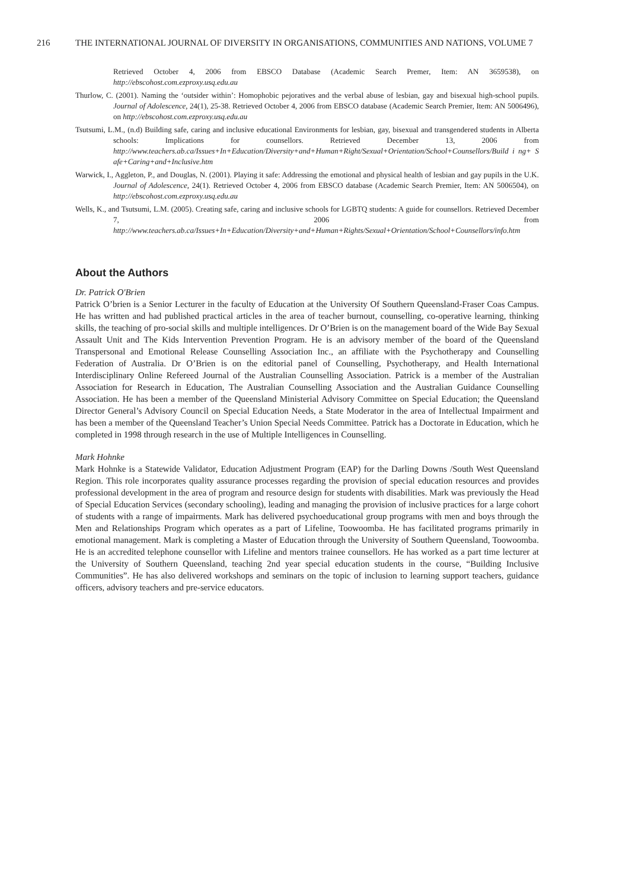216 THE INTERNATIONAL JOURNAL OF DIVERSITY IN ORGANISATIONS, COMMUNITIES AND NATIONS, VOLUME 7
Retrieved October 4, 2006 from EBSCO Database (Academic Search Premer, Item: AN 3659538), on http://ebscohost.com.ezproxy.usq.edu.au
Thurlow, C. (2001). Naming the ‘outsider within’: Homophobic pejoratives and the verbal abuse of lesbian, gay and bisexual high-school pupils. Journal of Adolescence, 24(1), 25-38. Retrieved October 4, 2006 from EBSCO database (Academic Search Premier, Item: AN 5006496), on http://ebscohost.com.ezproxy.usq.edu.au
Tsutsumi, L.M., (n.d) Building safe, caring and inclusive educational Environments for lesbian, gay, bisexual and transgendered students in Alberta schools: Implications for counsellors. Retrieved December 13, 2006 from http://www.teachers.ab.ca/Issues+In+Education/Diversity+and+Human+Right/Sexual+Orientation/School+Counsellors/Build i ng+ S afe+Caring+and+Inclusive.htm
Warwick, I., Aggleton, P., and Douglas, N. (2001). Playing it safe: Addressing the emotional and physical health of lesbian and gay pupils in the U.K. Journal of Adolescence, 24(1). Retrieved October 4, 2006 from EBSCO database (Academic Search Premier, Item: AN 5006504), on http://ebscohost.com.ezproxy.usq.edu.au
Wells, K., and Tsutsumi, L.M. (2005). Creating safe, caring and inclusive schools for LGBTQ students: A guide for counsellors. Retrieved December 7, 2006 from http://www.teachers.ab.ca/Issues+In+Education/Diversity+and+Human+Rights/Sexual+Orientation/School+Counsellors/info.htm
About the Authors
Dr. Patrick O'Brien
Patrick O’brien is a Senior Lecturer in the faculty of Education at the University Of Southern Queensland-Fraser Coas Campus. He has written and had published practical articles in the area of teacher burnout, counselling, co-operative learning, thinking skills, the teaching of pro-social skills and multiple intelligences. Dr O’Brien is on the management board of the Wide Bay Sexual Assault Unit and The Kids Intervention Prevention Program. He is an advisory member of the board of the Queensland Transpersonal and Emotional Release Counselling Association Inc., an affiliate with the Psychotherapy and Counselling Federation of Australia. Dr O’Brien is on the editorial panel of Counselling, Psychotherapy, and Health International Interdisciplinary Online Refereed Journal of the Australian Counselling Association. Patrick is a member of the Australian Association for Research in Education, The Australian Counselling Association and the Australian Guidance Counselling Association. He has been a member of the Queensland Ministerial Advisory Committee on Special Education; the Queensland Director General’s Advisory Council on Special Education Needs, a State Moderator in the area of Intellectual Impairment and has been a member of the Queensland Teacher’s Union Special Needs Committee. Patrick has a Doctorate in Education, which he completed in 1998 through research in the use of Multiple Intelligences in Counselling.
Mark Hohnke
Mark Hohnke is a Statewide Validator, Education Adjustment Program (EAP) for the Darling Downs /South West Queensland Region. This role incorporates quality assurance processes regarding the provision of special education resources and provides professional development in the area of program and resource design for students with disabilities. Mark was previously the Head of Special Education Services (secondary schooling), leading and managing the provision of inclusive practices for a large cohort of students with a range of impairments. Mark has delivered psychoeducational group programs with men and boys through the Men and Relationships Program which operates as a part of Lifeline, Toowoomba. He has facilitated programs primarily in emotional management. Mark is completing a Master of Education through the University of Southern Queensland, Toowoomba. He is an accredited telephone counsellor with Lifeline and mentors trainee counsellors. He has worked as a part time lecturer at the University of Southern Queensland, teaching 2nd year special education students in the course, “Building Inclusive Communities”. He has also delivered workshops and seminars on the topic of inclusion to learning support teachers, guidance officers, advisory teachers and pre-service educators.